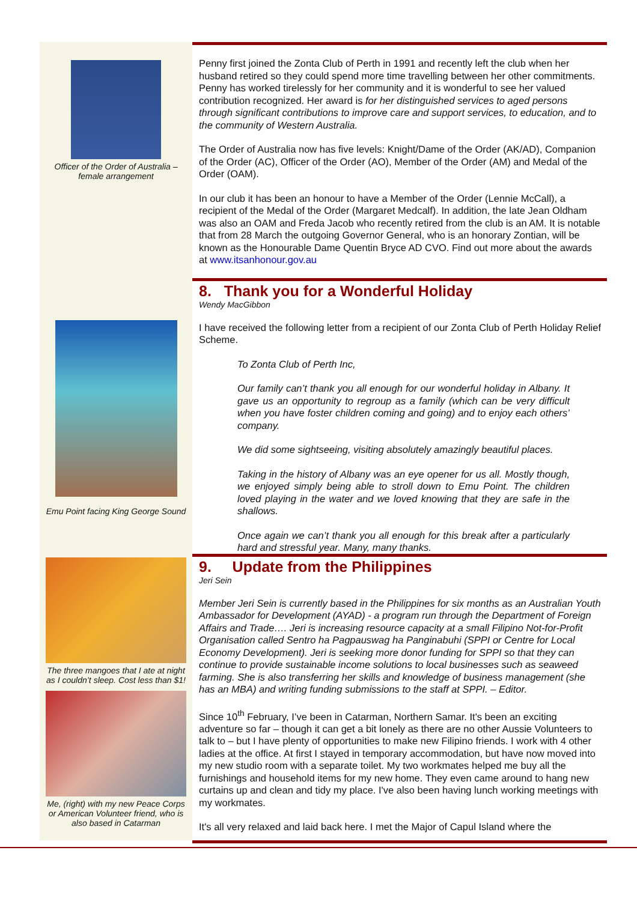Officer of the Order of Australia – female arrangement
Penny first joined the Zonta Club of Perth in 1991 and recently left the club when her husband retired so they could spend more time travelling between her other commitments. Penny has worked tirelessly for her community and it is wonderful to see her valued contribution recognized. Her award is for her distinguished services to aged persons through significant contributions to improve care and support services, to education, and to the community of Western Australia.
The Order of Australia now has five levels: Knight/Dame of the Order (AK/AD), Companion of the Order (AC), Officer of the Order (AO), Member of the Order (AM) and Medal of the Order (OAM).
In our club it has been an honour to have a Member of the Order (Lennie McCall), a recipient of the Medal of the Order (Margaret Medcalf). In addition, the late Jean Oldham was also an OAM and Freda Jacob who recently retired from the club is an AM. It is notable that from 28 March the outgoing Governor General, who is an honorary Zontian, will be known as the Honourable Dame Quentin Bryce AD CVO. Find out more about the awards at www.itsanhonour.gov.au
Emu Point facing King George Sound
8. Thank you for a Wonderful Holiday
Wendy MacGibbon
I have received the following letter from a recipient of our Zonta Club of Perth Holiday Relief Scheme.
To Zonta Club of Perth Inc,
Our family can’t thank you all enough for our wonderful holiday in Albany. It gave us an opportunity to regroup as a family (which can be very difficult when you have foster children coming and going) and to enjoy each others’ company.
We did some sightseeing, visiting absolutely amazingly beautiful places.
Taking in the history of Albany was an eye opener for us all. Mostly though, we enjoyed simply being able to stroll down to Emu Point. The children loved playing in the water and we loved knowing that they are safe in the shallows.
Once again we can’t thank you all enough for this break after a particularly hard and stressful year. Many, many thanks.
The three mangoes that I ate at night as I couldn’t sleep. Cost less than $1!
Me, (right) with my new Peace Corps or American Volunteer friend, who is also based in Catarman
9. Update from the Philippines
Jeri Sein
Member Jeri Sein is currently based in the Philippines for six months as an Australian Youth Ambassador for Development (AYAD) - a program run through the Department of Foreign Affairs and Trade…. Jeri is increasing resource capacity at a small Filipino Not-for-Profit Organisation called Sentro ha Pagpauswag ha Panginabuhi (SPPI or Centre for Local Economy Development). Jeri is seeking more donor funding for SPPI so that they can continue to provide sustainable income solutions to local businesses such as seaweed farming. She is also transferring her skills and knowledge of business management (she has an MBA) and writing funding submissions to the staff at SPPI. – Editor.
Since 10<sup>th</sup> February, I’ve been in Catarman, Northern Samar. It's been an exciting adventure so far – though it can get a bit lonely as there are no other Aussie Volunteers to talk to – but I have plenty of opportunities to make new Filipino friends. I work with 4 other ladies at the office. At first I stayed in temporary accommodation, but have now moved into my new studio room with a separate toilet. My two workmates helped me buy all the furnishings and household items for my new home. They even came around to hang new curtains up and clean and tidy my place. I've also been having lunch working meetings with my workmates.
It's all very relaxed and laid back here. I met the Major of Capul Island where the